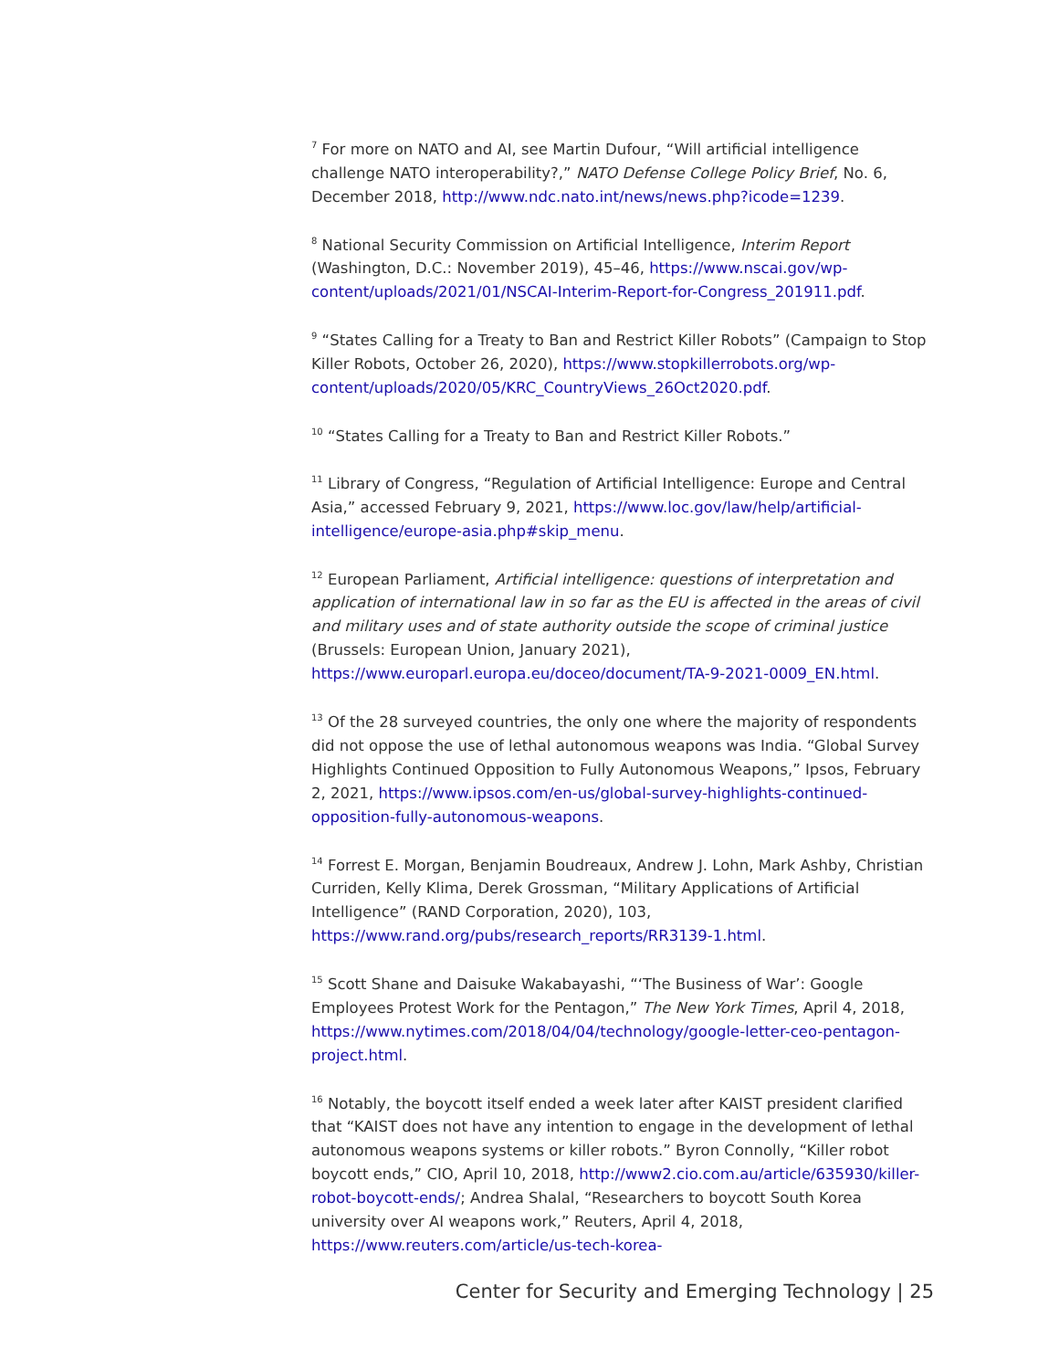<sup>7</sup> For more on NATO and AI, see Martin Dufour, “Will artificial intelligence challenge NATO interoperability?,” NATO Defense College Policy Brief, No. 6, December 2018, http://www.ndc.nato.int/news/news.php?icode=1239.
<sup>8</sup> National Security Commission on Artificial Intelligence, Interim Report (Washington, D.C.: November 2019), 45–46, https://www.nscai.gov/wp-content/uploads/2021/01/NSCAI-Interim-Report-for-Congress_201911.pdf.
<sup>9</sup> “States Calling for a Treaty to Ban and Restrict Killer Robots” (Campaign to Stop Killer Robots, October 26, 2020), https://www.stopkillerrobots.org/wp-content/uploads/2020/05/KRC_CountryViews_26Oct2020.pdf.
<sup>10</sup> “States Calling for a Treaty to Ban and Restrict Killer Robots.”
<sup>11</sup> Library of Congress, “Regulation of Artificial Intelligence: Europe and Central Asia,” accessed February 9, 2021, https://www.loc.gov/law/help/artificial-intelligence/europe-asia.php#skip_menu.
<sup>12</sup> European Parliament, Artificial intelligence: questions of interpretation and application of international law in so far as the EU is affected in the areas of civil and military uses and of state authority outside the scope of criminal justice (Brussels: European Union, January 2021), https://www.europarl.europa.eu/doceo/document/TA-9-2021-0009_EN.html.
<sup>13</sup> Of the 28 surveyed countries, the only one where the majority of respondents did not oppose the use of lethal autonomous weapons was India. “Global Survey Highlights Continued Opposition to Fully Autonomous Weapons,” Ipsos, February 2, 2021, https://www.ipsos.com/en-us/global-survey-highlights-continued-opposition-fully-autonomous-weapons.
<sup>14</sup> Forrest E. Morgan, Benjamin Boudreaux, Andrew J. Lohn, Mark Ashby, Christian Curriden, Kelly Klima, Derek Grossman, “Military Applications of Artificial Intelligence” (RAND Corporation, 2020), 103, https://www.rand.org/pubs/research_reports/RR3139-1.html.
<sup>15</sup> Scott Shane and Daisuke Wakabayashi, “‘The Business of War’: Google Employees Protest Work for the Pentagon,” The New York Times, April 4, 2018, https://www.nytimes.com/2018/04/04/technology/google-letter-ceo-pentagon-project.html.
<sup>16</sup> Notably, the boycott itself ended a week later after KAIST president clarified that “KAIST does not have any intention to engage in the development of lethal autonomous weapons systems or killer robots.” Byron Connolly, “Killer robot boycott ends,” CIO, April 10, 2018, http://www2.cio.com.au/article/635930/killer-robot-boycott-ends/; Andrea Shalal, “Researchers to boycott South Korea university over AI weapons work,” Reuters, April 4, 2018, https://www.reuters.com/article/us-tech-korea-
Center for Security and Emerging Technology | 25